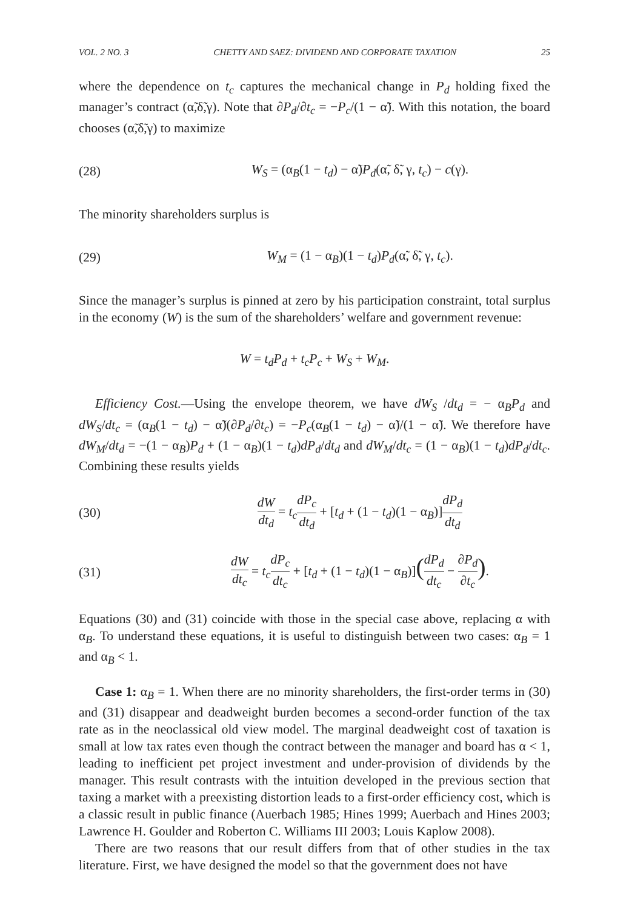VOL. 2 NO. 3 CHETTY AND SAEZ: DIVIDEND AND CORPORATE TAXATION 25
where the dependence on t<sub>c</sub> captures the mechanical change in P<sub>d</sub> holding fixed the manager’s contract (α̃,δ̃,γ). Note that ∂P<sub>d</sub>/∂t<sub>c</sub> = −P<sub>c</sub>/(1 − α̃). With this notation, the board chooses (α̃,δ̃,γ) to maximize
(28) W<sub>S</sub> = (α<sub>B</sub>(1 − t<sub>d</sub>) − α̃)P<sub>d</sub>(α̃, δ̃, γ, t<sub>c</sub>) − c(γ).
The minority shareholders surplus is
(29) W<sub>M</sub> = (1 − α<sub>B</sub>)(1 − t<sub>d</sub>)P<sub>d</sub>(α̃, δ̃, γ, t<sub>c</sub>).
Since the manager’s surplus is pinned at zero by his participation constraint, total surplus in the economy (W) is the sum of the shareholders’ welfare and government revenue:
W = t<sub>d</sub>P<sub>d</sub> + t<sub>c</sub>P<sub>c</sub> + W<sub>S</sub> + W<sub>M</sub>.
Efficiency Cost.—Using the envelope theorem, we have dW<sub>S</sub> /dt<sub>d</sub> = − α<sub>B</sub>P<sub>d</sub> and dW<sub>S</sub>/dt<sub>c</sub> = (α<sub>B</sub>(1 − t<sub>d</sub>) − α̃)(∂P<sub>d</sub>/∂t<sub>c</sub>) = −P<sub>c</sub>(α<sub>B</sub>(1 − t<sub>d</sub>) − α̃)/(1 − α̃). We therefore have dW<sub>M</sub>/dt<sub>d</sub> = −(1 − α<sub>B</sub>)P<sub>d</sub> + (1 − α<sub>B</sub>)(1 − t<sub>d</sub>)dP<sub>d</sub>/dt<sub>d</sub> and dW<sub>M</sub>/dt<sub>c</sub> = (1 − α<sub>B</sub>)(1 − t<sub>d</sub>)dP<sub>d</sub>/dt<sub>c</sub>. Combining these results yields
(30) dW dt<sub>d</sub> = t<sub>c</sub> dP<sub>c</sub> dt<sub>d</sub> + [t<sub>d</sub> + (1 − t<sub>d</sub>)(1 − α<sub>B</sub>)]dP<sub>d</sub> dt<sub>d</sub>
(31) dW dt<sub>c</sub> = t<sub>c</sub> dP<sub>c</sub> dt<sub>c</sub> + [t<sub>d</sub> + (1 − t<sub>d</sub>)(1 − α<sub>B</sub>)](dP<sub>d</sub> dt<sub>c</sub> − ∂P<sub>d</sub> ∂t<sub>c</sub>).
Equations (30) and (31) coincide with those in the special case above, replacing α with α<sub>B</sub>. To understand these equations, it is useful to distinguish between two cases: α<sub>B</sub> = 1 and α<sub>B</sub> < 1.
Case 1: α<sub>B</sub> = 1. When there are no minority shareholders, the first-order terms in (30) and (31) disappear and deadweight burden becomes a second-order function of the tax rate as in the neoclassical old view model. The marginal deadweight cost of taxation is small at low tax rates even though the contract between the manager and board has α < 1, leading to inefficient pet project investment and under-provision of dividends by the manager. This result contrasts with the intuition developed in the previous section that taxing a market with a preexisting distortion leads to a first-order efficiency cost, which is a classic result in public finance (Auerbach 1985; Hines 1999; Auerbach and Hines 2003; Lawrence H. Goulder and Roberton C. Williams III 2003; Louis Kaplow 2008).
There are two reasons that our result differs from that of other studies in the tax literature. First, we have designed the model so that the government does not have